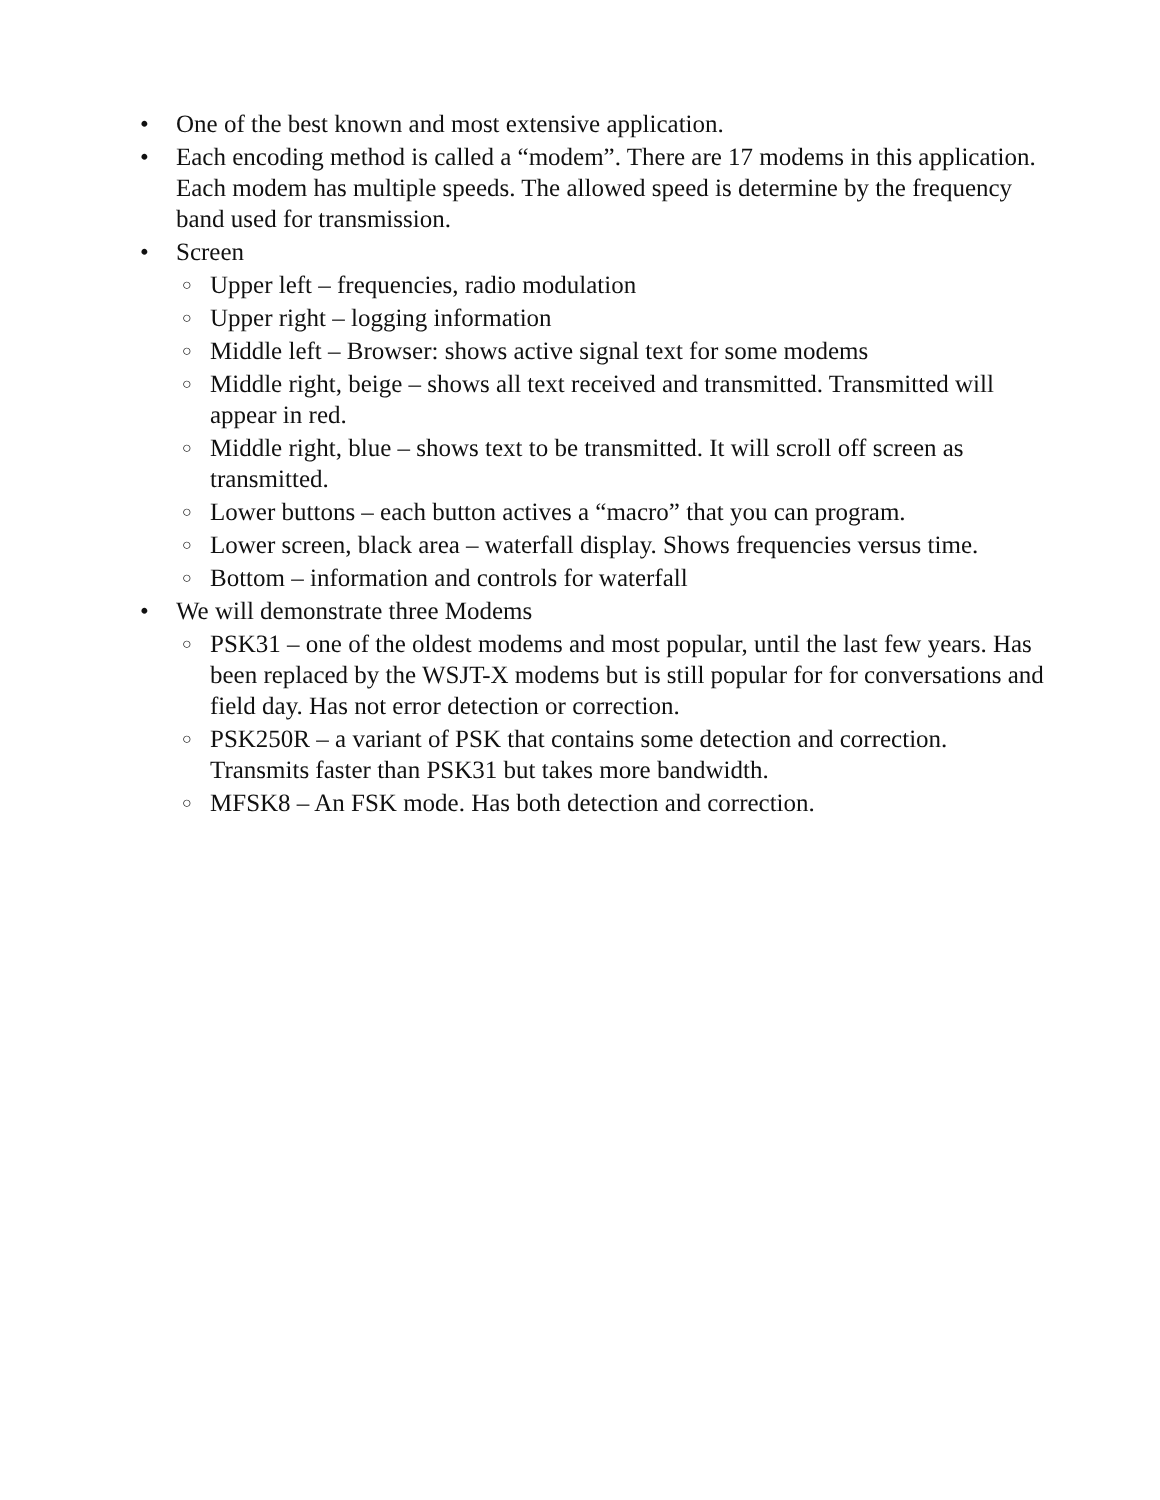• One of the best known and most extensive application.
• Each encoding method is called a “modem”. There are 17 modems in this application. Each modem has multiple speeds. The allowed speed is determine by the frequency band used for transmission.
• Screen
○ Upper left – frequencies, radio modulation
○ Upper right – logging information
○ Middle left – Browser: shows active signal text for some modems
○ Middle right, beige – shows all text received and transmitted. Transmitted will appear in red.
○ Middle right, blue – shows text to be transmitted. It will scroll off screen as transmitted.
○ Lower buttons – each button actives a “macro” that you can program.
○ Lower screen, black area – waterfall display. Shows frequencies versus time.
○ Bottom – information and controls for waterfall
• We will demonstrate three Modems
○ PSK31 – one of the oldest modems and most popular, until the last few years. Has been replaced by the WSJT-X modems but is still popular for for conversations and field day. Has not error detection or correction.
○ PSK250R – a variant of PSK that contains some detection and correction. Transmits faster than PSK31 but takes more bandwidth.
○ MFSK8 – An FSK mode. Has both detection and correction.